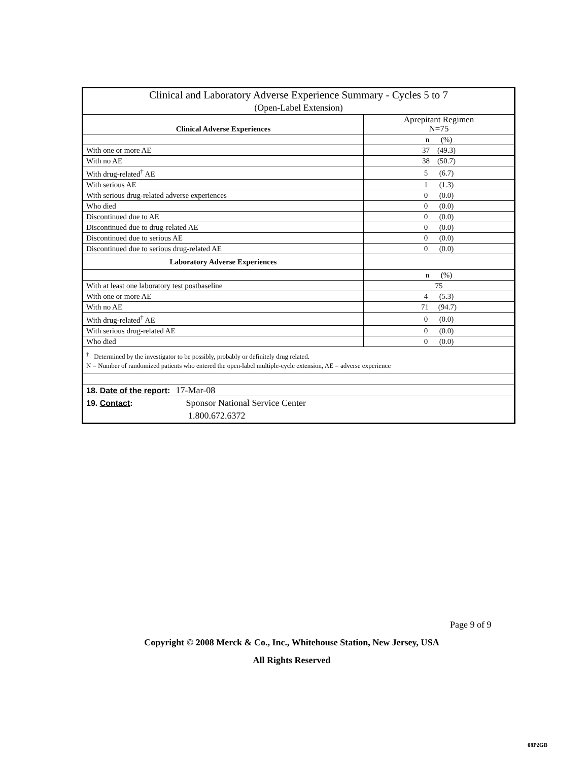| Clinical and Laboratory Adverse Experience Summary - Cycles 5 to 7 (Open-Label Extension) | |
| --- | --- |
| Clinical Adverse Experiences | Aprepitant Regimen N=75 |
| | n (%) |
| With one or more AE | 37 (49.3) |
| With no AE | 38 (50.7) |
| With drug-related<sup>†</sup> AE | 5 (6.7) |
| With serious AE | 1 (1.3) |
| With serious drug-related adverse experiences | 0 (0.0) |
| Who died | 0 (0.0) |
| Discontinued due to AE | 0 (0.0) |
| Discontinued due to drug-related AE | 0 (0.0) |
| Discontinued due to serious AE | 0 (0.0) |
| Discontinued due to serious drug-related AE | 0 (0.0) |
| Laboratory Adverse Experiences | |
| | n (%) |
| With at least one laboratory test postbaseline | 75 |
| With one or more AE | 4 (5.3) |
| With no AE | 71 (94.7) |
| With drug-related<sup>†</sup> AE | 0 (0.0) |
| With serious drug-related AE | 0 (0.0) |
| Who died | 0 (0.0) |
| <sup>†</sup> Determined by the investigator to be possibly, probably or definitely drug related. N = Number of randomized patients who entered the open-label multiple-cycle extension, AE = adverse experience | |
| 18. Date of the report : 17-Mar-08 | |
| 19. Contact : Sponsor National Service Center 1.800.672.6372 | |
Page 9 of 9
Copyright © 2008 Merck & Co., Inc., Whitehouse Station, New Jersey, USA
All Rights Reserved
08P2GB